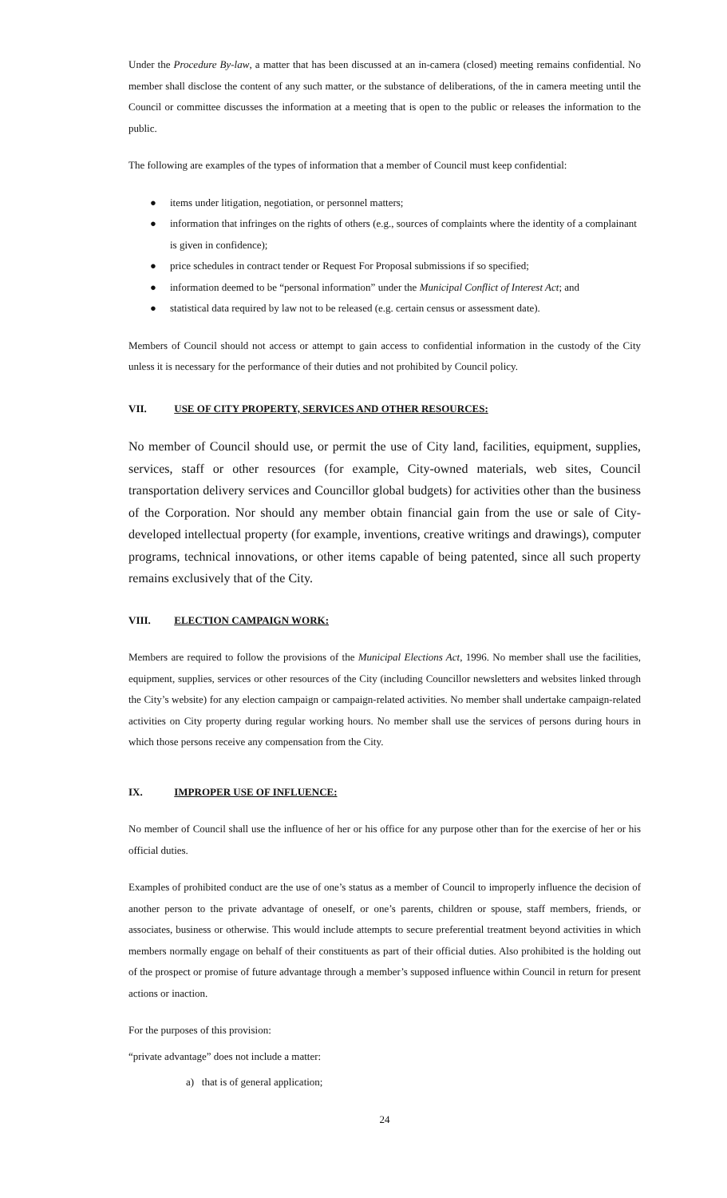Under the Procedure By-law, a matter that has been discussed at an in-camera (closed) meeting remains confidential. No member shall disclose the content of any such matter, or the substance of deliberations, of the in camera meeting until the Council or committee discusses the information at a meeting that is open to the public or releases the information to the public.
The following are examples of the types of information that a member of Council must keep confidential:
● items under litigation, negotiation, or personnel matters;
● information that infringes on the rights of others (e.g., sources of complaints where the identity of a complainant is given in confidence);
● price schedules in contract tender or Request For Proposal submissions if so specified;
● information deemed to be “personal information” under the Municipal Conflict of Interest Act; and
● statistical data required by law not to be released (e.g. certain census or assessment date).
Members of Council should not access or attempt to gain access to confidential information in the custody of the City unless it is necessary for the performance of their duties and not prohibited by Council policy.
VII. USE OF CITY PROPERTY, SERVICES AND OTHER RESOURCES:
No member of Council should use, or permit the use of City land, facilities, equipment, supplies, services, staff or other resources (for example, City-owned materials, web sites, Council transportation delivery services and Councillor global budgets) for activities other than the business of the Corporation. Nor should any member obtain financial gain from the use or sale of City-developed intellectual property (for example, inventions, creative writings and drawings), computer programs, technical innovations, or other items capable of being patented, since all such property remains exclusively that of the City.
VIII. ELECTION CAMPAIGN WORK:
Members are required to follow the provisions of the Municipal Elections Act, 1996. No member shall use the facilities, equipment, supplies, services or other resources of the City (including Councillor newsletters and websites linked through the City’s website) for any election campaign or campaign-related activities. No member shall undertake campaign-related activities on City property during regular working hours. No member shall use the services of persons during hours in which those persons receive any compensation from the City.
IX. IMPROPER USE OF INFLUENCE:
No member of Council shall use the influence of her or his office for any purpose other than for the exercise of her or his official duties.
Examples of prohibited conduct are the use of one’s status as a member of Council to improperly influence the decision of another person to the private advantage of oneself, or one’s parents, children or spouse, staff members, friends, or associates, business or otherwise. This would include attempts to secure preferential treatment beyond activities in which members normally engage on behalf of their constituents as part of their official duties. Also prohibited is the holding out of the prospect or promise of future advantage through a member’s supposed influence within Council in return for present actions or inaction.
For the purposes of this provision:
“private advantage” does not include a matter:
a) that is of general application;
24